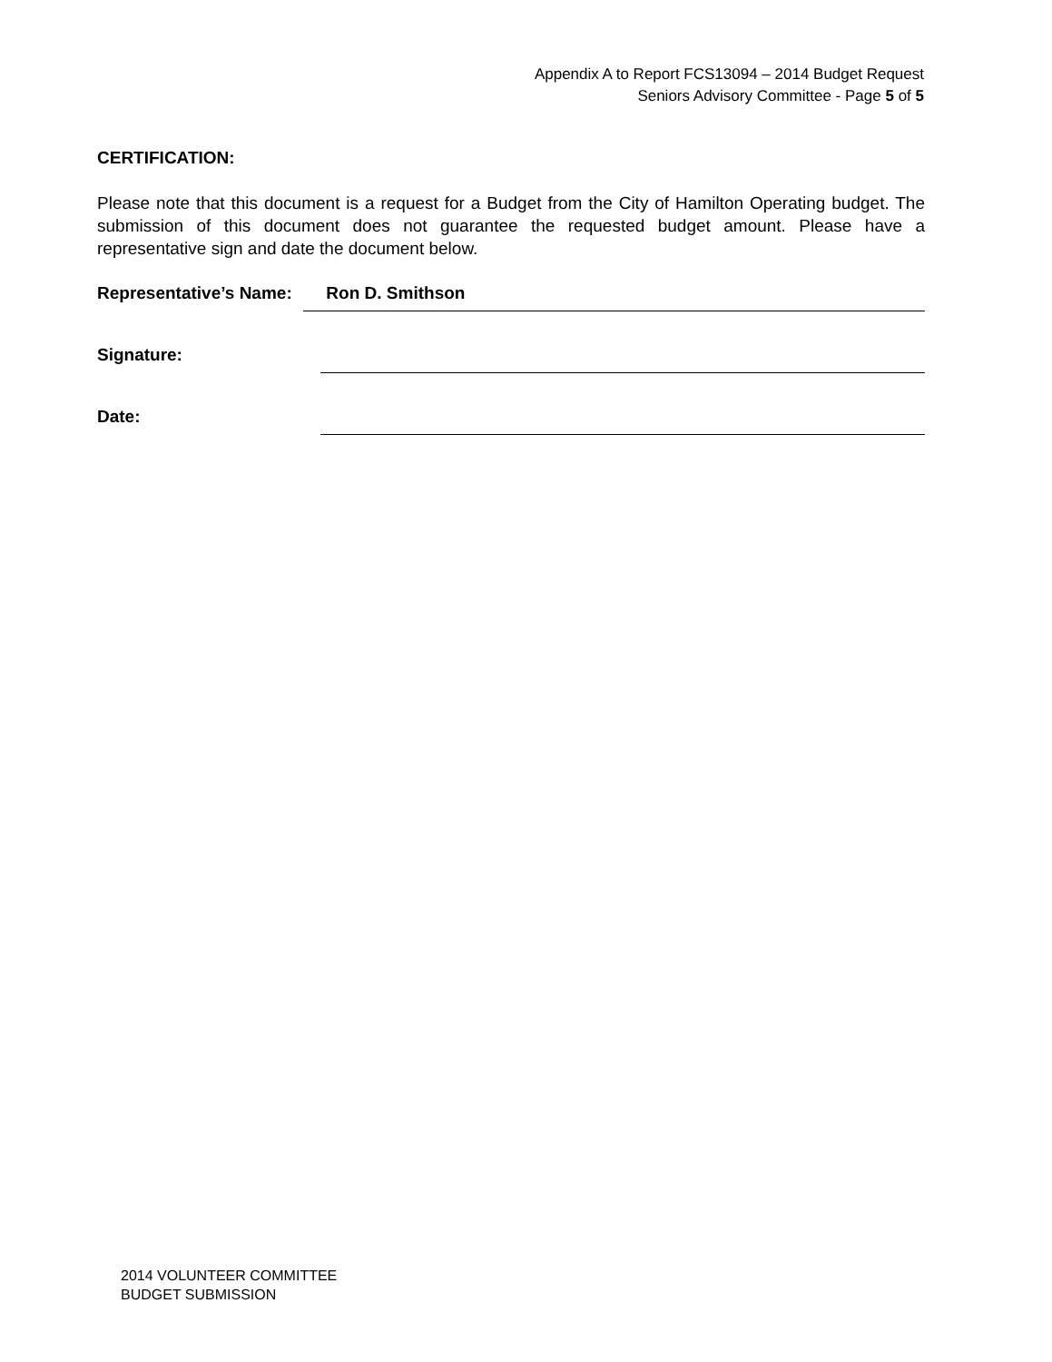Appendix A to Report FCS13094 – 2014 Budget Request
Seniors Advisory Committee - Page 5 of 5
CERTIFICATION:
Please note that this document is a request for a Budget from the City of Hamilton Operating budget. The submission of this document does not guarantee the requested budget amount. Please have a representative sign and date the document below.
Representative’s Name:
Ron D. Smithson
Signature:
Date:
2014 VOLUNTEER COMMITTEE
BUDGET SUBMISSION